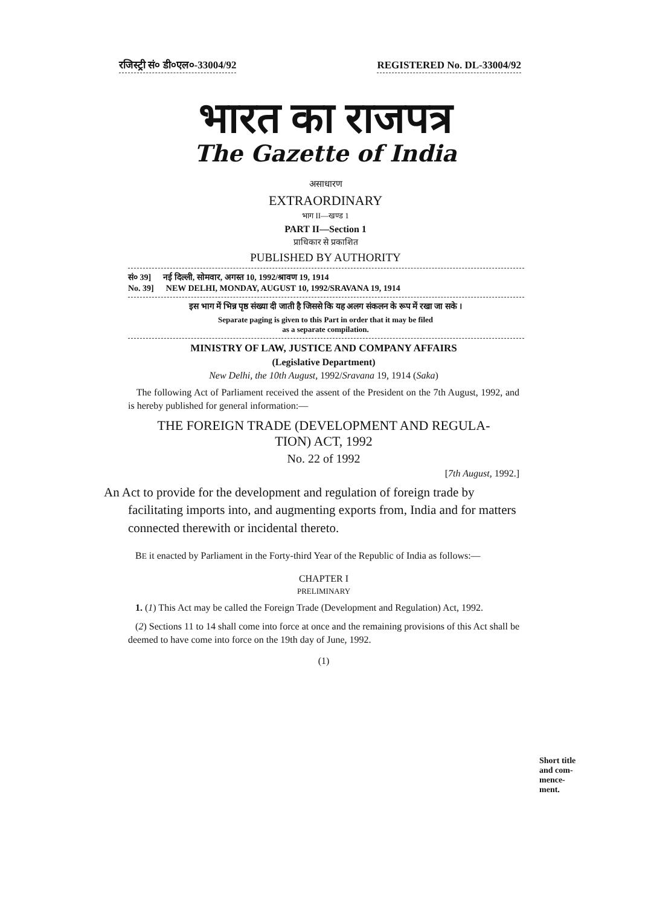रजिस्ट्री सं० डी०एल०-33004/92 REGISTERED No. DL-33004/92
भारत का राजपत्र
The Gazette of India
असाधारण
EXTRAORDINARY
भाग II—खण्ड 1
PART II—Section 1
प्राधिकार से प्रकाशित
PUBLISHED BY AUTHORITY
सं० 39] नई दिल्ली, सोमवार, अगस्त 10, 1992/श्रावण 19, 1914
No. 39] NEW DELHI, MONDAY, AUGUST 10, 1992/SRAVANA 19, 1914
इस भाग में भिन्न पृष्ठ संख्या दी जाती है जिससे कि यह अलग संकलन के रूप में रखा जा सके ।
Separate paging is given to this Part in order that it may be filed
as a separate compilation.
MINISTRY OF LAW, JUSTICE AND COMPANY AFFAIRS
(Legislative Department)
New Delhi, the 10th August, 1992/Sravana 19, 1914 (Saka)
The following Act of Parliament received the assent of the President on the 7th August, 1992, and is hereby published for general information:—
THE FOREIGN TRADE (DEVELOPMENT AND REGULA-
TION) ACT, 1992
No. 22 of 1992
[7th August, 1992.]
An Act to provide for the development and regulation of foreign trade by facilitating imports into, and augmenting exports from, India and for matters connected therewith or incidental thereto.
BE it enacted by Parliament in the Forty-third Year of the Republic of India as follows:—
CHAPTER I
PRELIMINARY
1. (1) This Act may be called the Foreign Trade (Development and Regulation) Act, 1992.
(2) Sections 11 to 14 shall come into force at once and the remaining provisions of this Act shall be deemed to have come into force on the 19th day of June, 1992.
(1)
Short title and com-mence-ment.